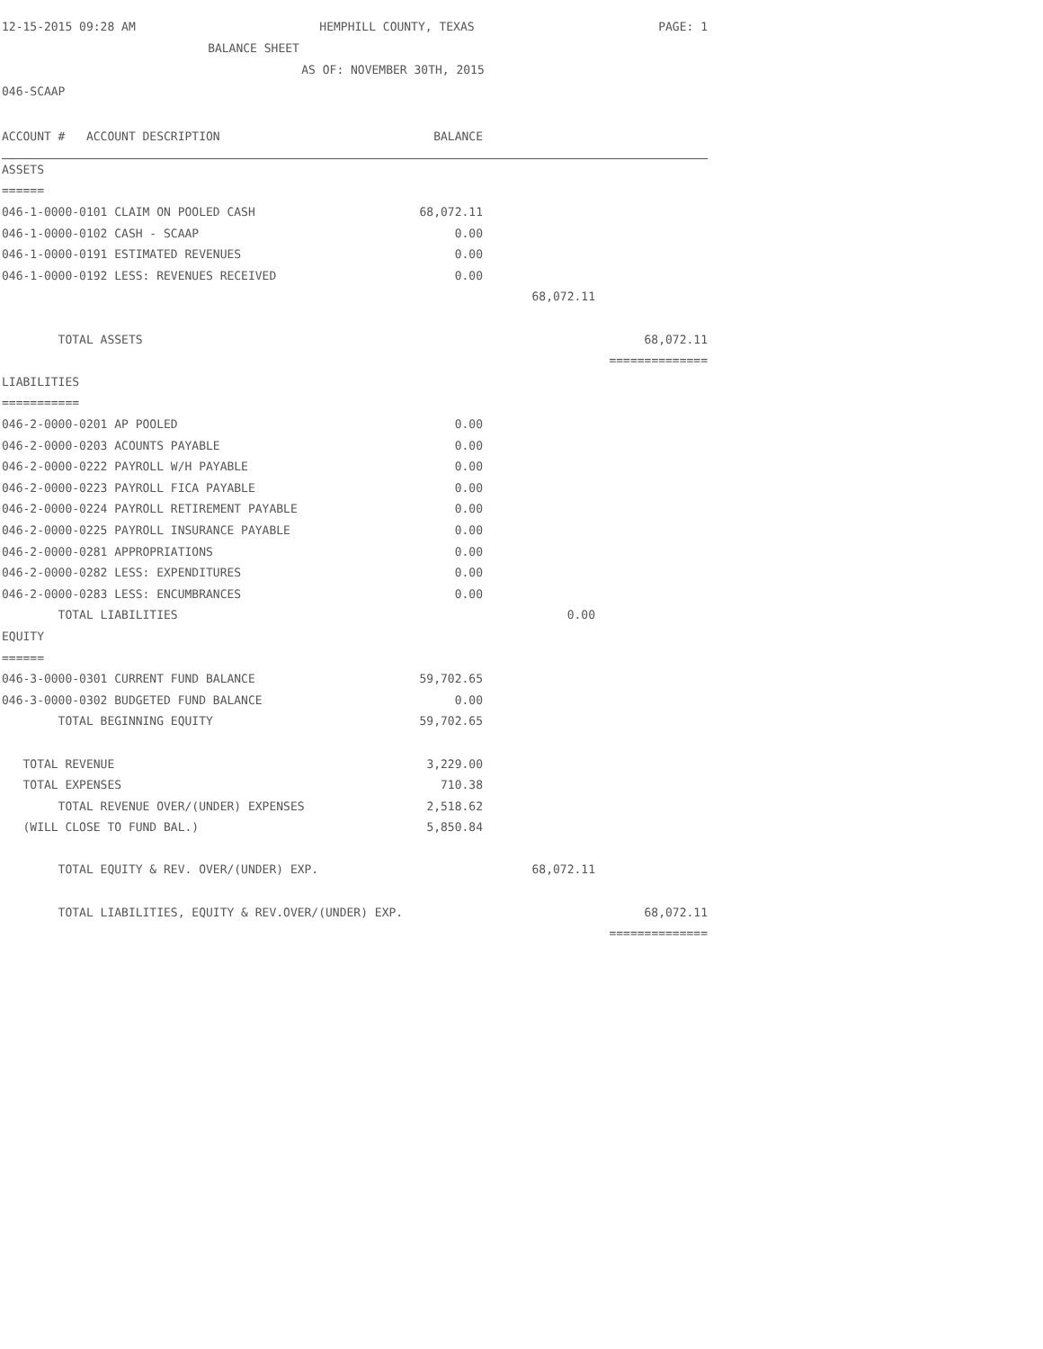12-15-2015 09:28 AM HEMPHILL COUNTY, TEXAS PAGE: 1
BALANCE SHEET
AS OF: NOVEMBER 30TH, 2015
046-SCAAP
| ACCOUNT # ACCOUNT DESCRIPTION | BALANCE | | |
| --- | --- | --- | --- |
| ASSETS | | | |
| ====== | | | |
| 046-1-0000-0101 CLAIM ON POOLED CASH | 68,072.11 | | |
| 046-1-0000-0102 CASH - SCAAP | 0.00 | | |
| 046-1-0000-0191 ESTIMATED REVENUES | 0.00 | | |
| 046-1-0000-0192 LESS: REVENUES RECEIVED | 0.00 | | |
| | | 68,072.11 | |
| TOTAL ASSETS | | | 68,072.11 |
| | | | ============== |
| LIABILITIES | | | |
| =========== | | | |
| 046-2-0000-0201 AP POOLED | 0.00 | | |
| 046-2-0000-0203 ACOUNTS PAYABLE | 0.00 | | |
| 046-2-0000-0222 PAYROLL W/H PAYABLE | 0.00 | | |
| 046-2-0000-0223 PAYROLL FICA PAYABLE | 0.00 | | |
| 046-2-0000-0224 PAYROLL RETIREMENT PAYABLE | 0.00 | | |
| 046-2-0000-0225 PAYROLL INSURANCE PAYABLE | 0.00 | | |
| 046-2-0000-0281 APPROPRIATIONS | 0.00 | | |
| 046-2-0000-0282 LESS: EXPENDITURES | 0.00 | | |
| 046-2-0000-0283 LESS: ENCUMBRANCES | 0.00 | | |
| TOTAL LIABILITIES | | 0.00 | |
| EQUITY | | | |
| ====== | | | |
| 046-3-0000-0301 CURRENT FUND BALANCE | 59,702.65 | | |
| 046-3-0000-0302 BUDGETED FUND BALANCE | 0.00 | | |
| TOTAL BEGINNING EQUITY | 59,702.65 | | |
| TOTAL REVENUE | 3,229.00 | | |
| TOTAL EXPENSES | 710.38 | | |
| TOTAL REVENUE OVER/(UNDER) EXPENSES | 2,518.62 | | |
| (WILL CLOSE TO FUND BAL.) | 5,850.84 | | |
| TOTAL EQUITY & REV. OVER/(UNDER) EXP. | | 68,072.11 | |
| TOTAL LIABILITIES, EQUITY & REV.OVER/(UNDER) EXP. | | | 68,072.11 |
| | | | ============== |